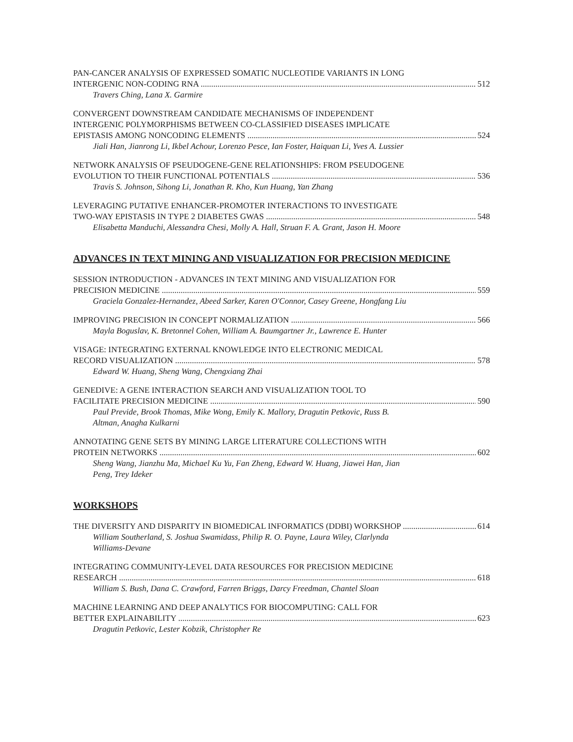PAN-CANCER ANALYSIS OF EXPRESSED SOMATIC NUCLEOTIDE VARIANTS IN LONG
INTERGENIC NON-CODING RNA 512
Travers Ching, Lana X. Garmire
CONVERGENT DOWNSTREAM CANDIDATE MECHANISMS OF INDEPENDENT
INTERGENIC POLYMORPHISMS BETWEEN CO-CLASSIFIED DISEASES IMPLICATE
EPISTASIS AMONG NONCODING ELEMENTS 524
Jiali Han, Jianrong Li, Ikbel Achour, Lorenzo Pesce, Ian Foster, Haiquan Li, Yves A. Lussier
NETWORK ANALYSIS OF PSEUDOGENE-GENE RELATIONSHIPS: FROM PSEUDOGENE
EVOLUTION TO THEIR FUNCTIONAL POTENTIALS 536
Travis S. Johnson, Sihong Li, Jonathan R. Kho, Kun Huang, Yan Zhang
LEVERAGING PUTATIVE ENHANCER-PROMOTER INTERACTIONS TO INVESTIGATE
TWO-WAY EPISTASIS IN TYPE 2 DIABETES GWAS 548
Elisabetta Manduchi, Alessandra Chesi, Molly A. Hall, Struan F. A. Grant, Jason H. Moore
ADVANCES IN TEXT MINING AND VISUALIZATION FOR PRECISION MEDICINE
SESSION INTRODUCTION - ADVANCES IN TEXT MINING AND VISUALIZATION FOR
PRECISION MEDICINE 559
Graciela Gonzalez-Hernandez, Abeed Sarker, Karen O'Connor, Casey Greene, Hongfang Liu
IMPROVING PRECISION IN CONCEPT NORMALIZATION 566
Mayla Boguslav, K. Bretonnel Cohen, William A. Baumgartner Jr., Lawrence E. Hunter
VISAGE: INTEGRATING EXTERNAL KNOWLEDGE INTO ELECTRONIC MEDICAL
RECORD VISUALIZATION 578
Edward W. Huang, Sheng Wang, Chengxiang Zhai
GENEDIVE: A GENE INTERACTION SEARCH AND VISUALIZATION TOOL TO
FACILITATE PRECISION MEDICINE 590
Paul Previde, Brook Thomas, Mike Wong, Emily K. Mallory, Dragutin Petkovic, Russ B.
Altman, Anagha Kulkarni
ANNOTATING GENE SETS BY MINING LARGE LITERATURE COLLECTIONS WITH
PROTEIN NETWORKS 602
Sheng Wang, Jianzhu Ma, Michael Ku Yu, Fan Zheng, Edward W. Huang, Jiawei Han, Jian
Peng, Trey Ideker
WORKSHOPS
THE DIVERSITY AND DISPARITY IN BIOMEDICAL INFORMATICS (DDBI) WORKSHOP 614
William Southerland, S. Joshua Swamidass, Philip R. O. Payne, Laura Wiley, Clarlynda
Williams-Devane
INTEGRATING COMMUNITY-LEVEL DATA RESOURCES FOR PRECISION MEDICINE
RESEARCH 618
William S. Bush, Dana C. Crawford, Farren Briggs, Darcy Freedman, Chantel Sloan
MACHINE LEARNING AND DEEP ANALYTICS FOR BIOCOMPUTING: CALL FOR
BETTER EXPLAINABILITY 623
Dragutin Petkovic, Lester Kobzik, Christopher Re